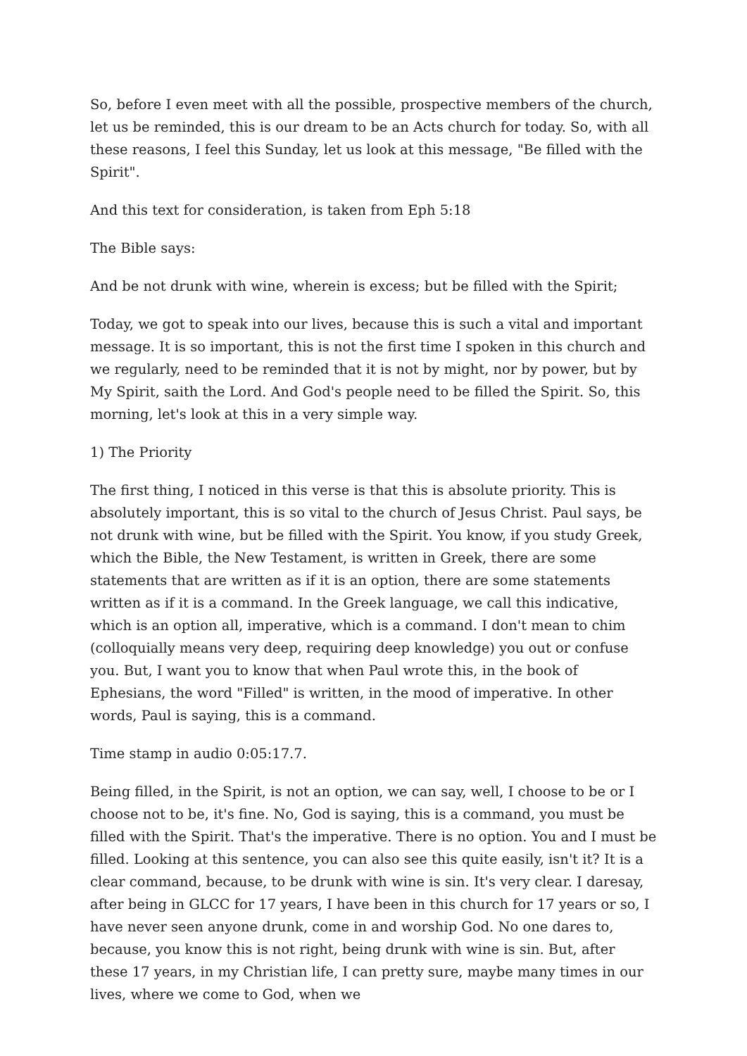So, before I even meet with all the possible, prospective members of the church, let us be reminded, this is our dream to be an Acts church for today. So, with all these reasons, I feel this Sunday, let us look at this message, "Be filled with the Spirit".
And this text for consideration, is taken from Eph 5:18
The Bible says:
And be not drunk with wine, wherein is excess; but be filled with the Spirit;
Today, we got to speak into our lives, because this is such a vital and important message. It is so important, this is not the first time I spoken in this church and we regularly, need to be reminded that it is not by might, nor by power, but by My Spirit, saith the Lord. And God's people need to be filled the Spirit. So, this morning, let's look at this in a very simple way.
1) The Priority
The first thing, I noticed in this verse is that this is absolute priority. This is absolutely important, this is so vital to the church of Jesus Christ. Paul says, be not drunk with wine, but be filled with the Spirit. You know, if you study Greek, which the Bible, the New Testament, is written in Greek, there are some statements that are written as if it is an option, there are some statements written as if it is a command. In the Greek language, we call this indicative, which is an option all, imperative, which is a command. I don't mean to chim (colloquially means very deep, requiring deep knowledge) you out or confuse you. But, I want you to know that when Paul wrote this, in the book of Ephesians, the word "Filled" is written, in the mood of imperative. In other words, Paul is saying, this is a command.
Time stamp in audio 0:05:17.7.
Being filled, in the Spirit, is not an option, we can say, well, I choose to be or I choose not to be, it's fine. No, God is saying, this is a command, you must be filled with the Spirit. That's the imperative. There is no option. You and I must be filled. Looking at this sentence, you can also see this quite easily, isn't it? It is a clear command, because, to be drunk with wine is sin. It's very clear. I daresay, after being in GLCC for 17 years, I have been in this church for 17 years or so, I have never seen anyone drunk, come in and worship God. No one dares to, because, you know this is not right, being drunk with wine is sin. But, after these 17 years, in my Christian life, I can pretty sure, maybe many times in our lives, where we come to God, when we